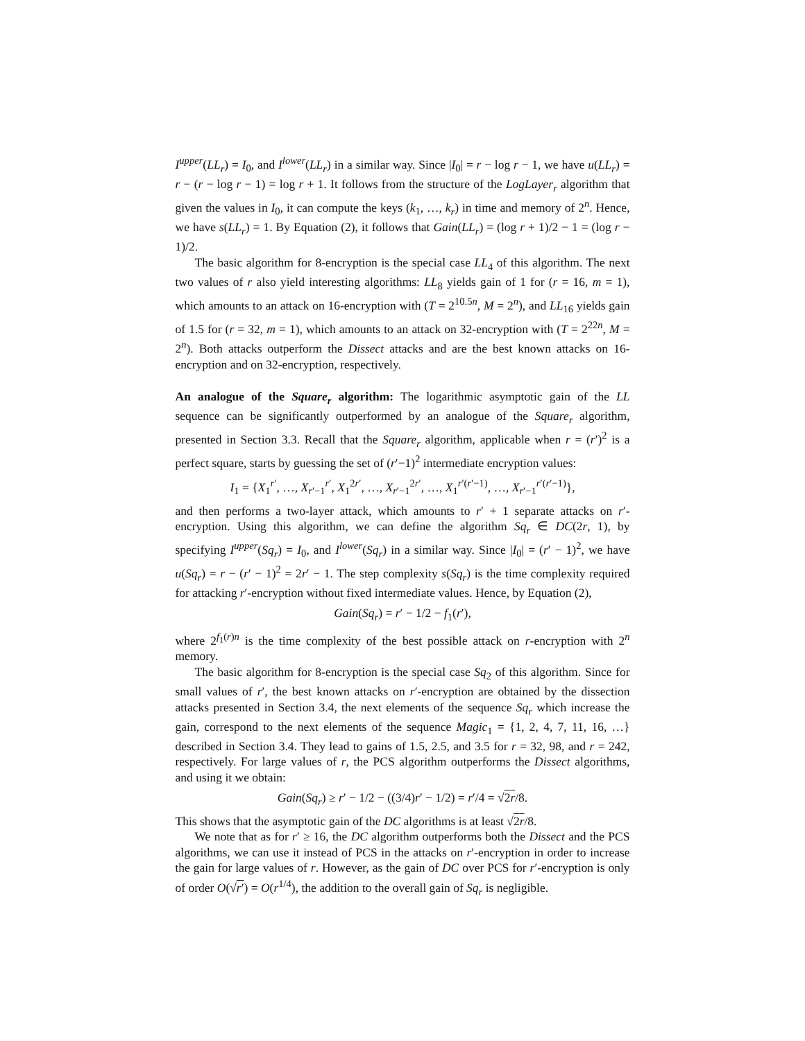I<sup>upper</sup>(LL<sub>r</sub>) = I<sub>0</sub>, and I<sup>lower</sup>(LL<sub>r</sub>) in a similar way. Since |I<sub>0</sub>| = r − log r − 1, we have u(LL<sub>r</sub>) = r − (r − log r − 1) = log r + 1. It follows from the structure of the LogLayer<sub>r</sub> algorithm that given the values in I<sub>0</sub>, it can compute the keys (k<sub>1</sub>, …, k<sub>r</sub>) in time and memory of 2<sup>n</sup>. Hence, we have s(LL<sub>r</sub>) = 1. By Equation (2), it follows that Gain(LL<sub>r</sub>) = (log r + 1)/2 − 1 = (log r − 1)/2.
The basic algorithm for 8-encryption is the special case LL<sub>4</sub> of this algorithm. The next two values of r also yield interesting algorithms: LL<sub>8</sub> yields gain of 1 for (r = 16, m = 1), which amounts to an attack on 16-encryption with (T = 2<sup>10.5n</sup>, M = 2<sup>n</sup>), and LL<sub>16</sub> yields gain of 1.5 for (r = 32, m = 1), which amounts to an attack on 32-encryption with (T = 2<sup>22n</sup>, M = 2<sup>n</sup>). Both attacks outperform the Dissect attacks and are the best known attacks on 16-encryption and on 32-encryption, respectively.
An analogue of the Square<sub>r</sub> algorithm: The logarithmic asymptotic gain of the LL sequence can be significantly outperformed by an analogue of the Square<sub>r</sub> algorithm, presented in Section 3.3. Recall that the Square<sub>r</sub> algorithm, applicable when r = (r′)<sup>2</sup> is a perfect square, starts by guessing the set of (r′−1)<sup>2</sup> intermediate encryption values:
I<sub>1</sub> = {X<sub>1</sub><sup>r′</sup>, …, X<sub>r′−1</sub><sup>r′</sup>, X<sub>1</sub><sup>2r′</sup>, …, X<sub>r′−1</sub><sup>2r′</sup>, …, X<sub>1</sub><sup>r′(r′−1)</sup>, …, X<sub>r′−1</sub><sup>r′(r′−1)</sup>},
and then performs a two-layer attack, which amounts to r′ + 1 separate attacks on r′-encryption. Using this algorithm, we can define the algorithm Sq<sub>r</sub> ∈ DC(2r, 1), by specifying I<sup>upper</sup>(Sq<sub>r</sub>) = I<sub>0</sub>, and I<sup>lower</sup>(Sq<sub>r</sub>) in a similar way. Since |I<sub>0</sub>| = (r′ − 1)<sup>2</sup>, we have u(Sq<sub>r</sub>) = r − (r′ − 1)<sup>2</sup> = 2r′ − 1. The step complexity s(Sq<sub>r</sub>) is the time complexity required for attacking r′-encryption without fixed intermediate values. Hence, by Equation (2),
Gain(Sq<sub>r</sub>) = r′ − 1/2 − f<sub>1</sub>(r′),
where 2<sup>f<sub>1</sub>(r)n</sup> is the time complexity of the best possible attack on r-encryption with 2<sup>n</sup> memory.
The basic algorithm for 8-encryption is the special case Sq<sub>2</sub> of this algorithm. Since for small values of r′, the best known attacks on r′-encryption are obtained by the dissection attacks presented in Section 3.4, the next elements of the sequence Sq<sub>r</sub> which increase the gain, correspond to the next elements of the sequence Magic<sub>1</sub> = {1, 2, 4, 7, 11, 16, …} described in Section 3.4. They lead to gains of 1.5, 2.5, and 3.5 for r = 32, 98, and r = 242, respectively. For large values of r, the PCS algorithm outperforms the Dissect algorithms, and using it we obtain:
Gain(Sq<sub>r</sub>) ≥ r′ − 1/2 − ((3/4)r′ − 1/2) = r′/4 = √2r/8.
This shows that the asymptotic gain of the DC algorithms is at least √2r/8.
We note that as for r′ ≥ 16, the DC algorithm outperforms both the Dissect and the PCS algorithms, we can use it instead of PCS in the attacks on r′-encryption in order to increase the gain for large values of r. However, as the gain of DC over PCS for r′-encryption is only of order O(√r′) = O(r<sup>1/4</sup>), the addition to the overall gain of Sq<sub>r</sub> is negligible.